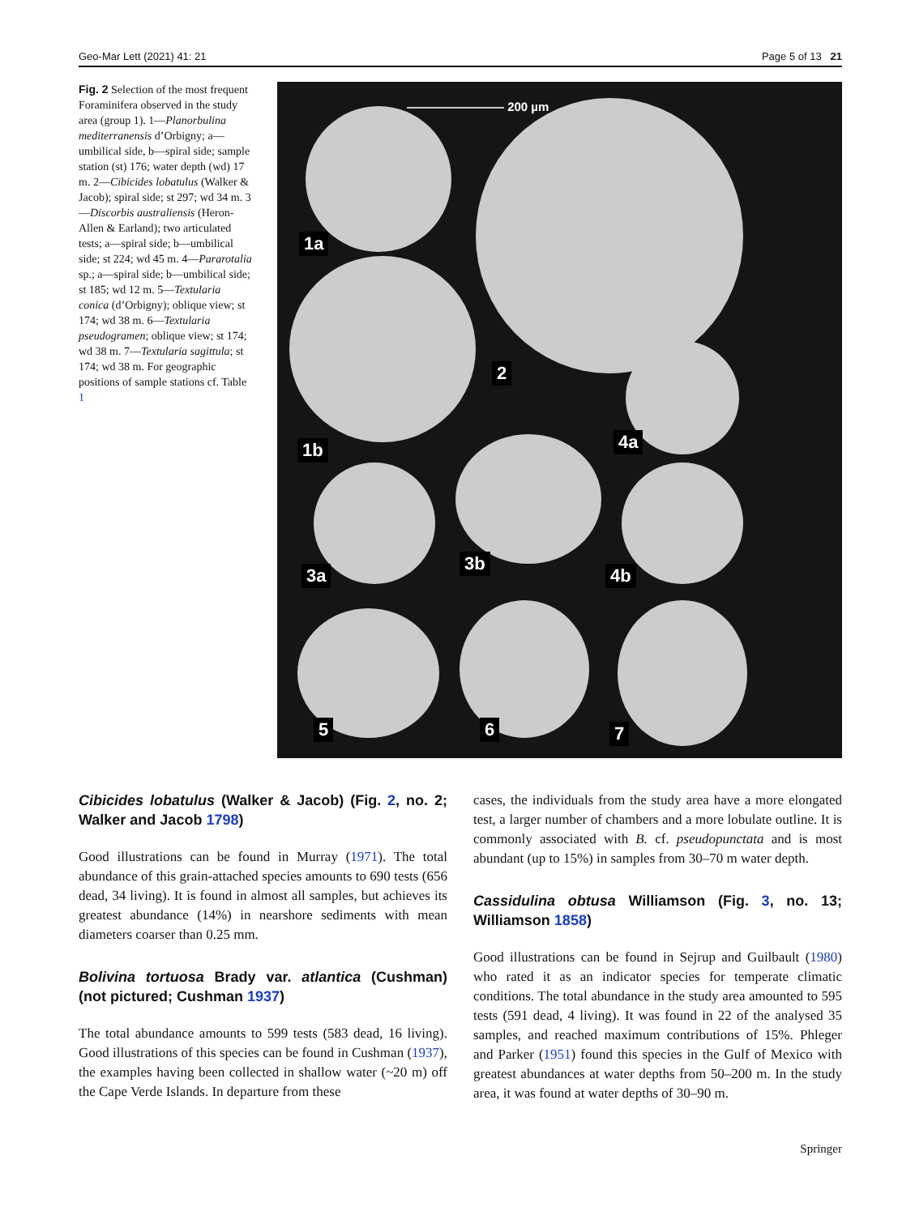Geo-Mar Lett (2021) 41: 21 Page 5 of 13 21
Fig. 2 Selection of the most frequent Foraminifera observed in the study area (group 1). 1—Planorbulina mediterranensis d’Orbigny; a—umbilical side, b—spiral side; sample station (st) 176; water depth (wd) 17 m. 2—Cibicides lobatulus (Walker & Jacob); spiral side; st 297; wd 34 m. 3—Discorbis australiensis (Heron-Allen & Earland); two articulated tests; a—spiral side; b—umbilical side; st 224; wd 45 m. 4—Pararotalia sp.; a—spiral side; b—umbilical side; st 185; wd 12 m. 5—Textularia conica (d’Orbigny); oblique view; st 174; wd 38 m. 6—Textularia pseudogramen; oblique view; st 174; wd 38 m. 7—Textularia sagittula; st 174; wd 38 m. For geographic positions of sample stations cf. Table 1
———————— 200 µm
1a
1b
2
4a
3a
3b
4b
5 6 7
Cibicides lobatulus (Walker & Jacob) (Fig. 2, no. 2; Walker and Jacob 1798)
Good illustrations can be found in Murray (1971). The total abundance of this grain-attached species amounts to 690 tests (656 dead, 34 living). It is found in almost all samples, but achieves its greatest abundance (14%) in nearshore sediments with mean diameters coarser than 0.25 mm.
Bolivina tortuosa Brady var. atlantica (Cushman) (not pictured; Cushman 1937)
The total abundance amounts to 599 tests (583 dead, 16 living). Good illustrations of this species can be found in Cushman (1937), the examples having been collected in shallow water (~20 m) off the Cape Verde Islands. In departure from these
cases, the individuals from the study area have a more elongated test, a larger number of chambers and a more lobulate outline. It is commonly associated with B. cf. pseudopunctata and is most abundant (up to 15%) in samples from 30–70 m water depth.
Cassidulina obtusa Williamson (Fig. 3, no. 13; Williamson 1858)
Good illustrations can be found in Sejrup and Guilbault (1980) who rated it as an indicator species for temperate climatic conditions. The total abundance in the study area amounted to 595 tests (591 dead, 4 living). It was found in 22 of the analysed 35 samples, and reached maximum contributions of 15%. Phleger and Parker (1951) found this species in the Gulf of Mexico with greatest abundances at water depths from 50–200 m. In the study area, it was found at water depths of 30–90 m.
Springer